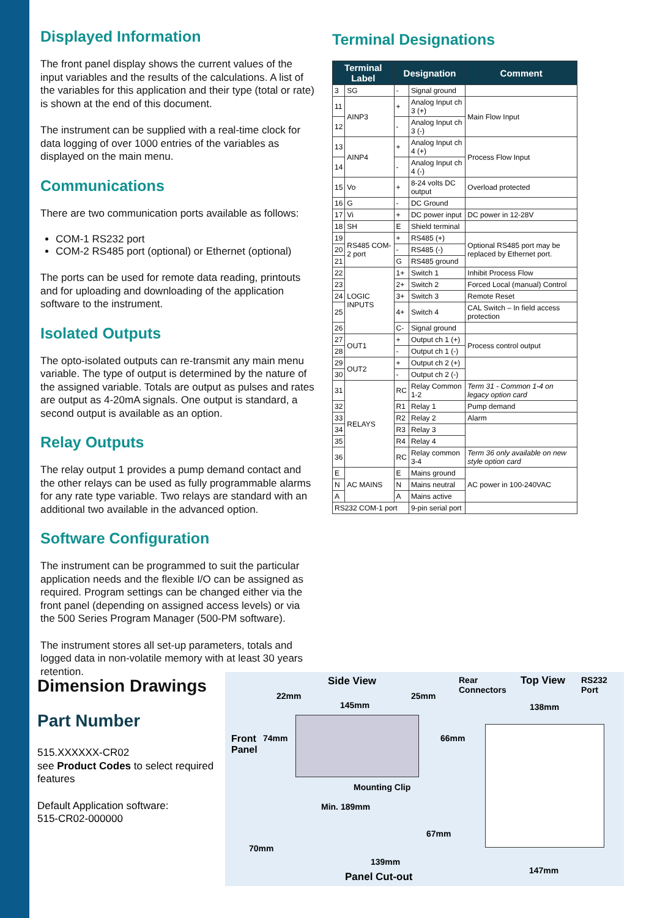Displayed Information
The front panel display shows the current values of the input variables and the results of the calculations. A list of the variables for this application and their type (total or rate) is shown at the end of this document.
The instrument can be supplied with a real-time clock for data logging of over 1000 entries of the variables as displayed on the main menu.
Communications
There are two communication ports available as follows:
COM-1 RS232 port
COM-2 RS485 port (optional) or Ethernet (optional)
The ports can be used for remote data reading, printouts and for uploading and downloading of the application software to the instrument.
Isolated Outputs
The opto-isolated outputs can re-transmit any main menu variable. The type of output is determined by the nature of the assigned variable. Totals are output as pulses and rates are output as 4-20mA signals. One output is standard, a second output is available as an option.
Relay Outputs
The relay output 1 provides a pump demand contact and the other relays can be used as fully programmable alarms for any rate type variable. Two relays are standard with an additional two available in the advanced option.
Software Configuration
The instrument can be programmed to suit the particular application needs and the flexible I/O can be assigned as required. Program settings can be changed either via the front panel (depending on assigned access levels) or via the 500 Series Program Manager (500-PM software).
The instrument stores all set-up parameters, totals and logged data in non-volatile memory with at least 30 years retention.
Terminal Designations
| Terminal Label | | Designation | | Comment |
| --- | --- | --- | --- | --- |
| 3 | SG | - | Signal ground | |
| 11 | AINP3 | + | Analog Input ch 3 (+) | Main Flow Input |
| 12 | | - | Analog Input ch 3 (-) | |
| 13 | AINP4 | + | Analog Input ch 4 (+) | Process Flow Input |
| 14 | | - | Analog Input ch 4 (-) | |
| 15 | Vo | + | 8-24 volts DC output | Overload protected |
| 16 | G | - | DC Ground | |
| 17 | Vi | + | DC power input | DC power in 12-28V |
| 18 | SH | E | Shield terminal | |
| 19 | RS485 COM-2 port | + | RS485 (+) | Optional RS485 port may be replaced by Ethernet port. |
| 20 | | - | RS485 (-) | |
| 21 | | G | RS485 ground | |
| 22 | LOGIC INPUTS | 1+ | Switch 1 | Inhibit Process Flow |
| 23 | | 2+ | Switch 2 | Forced Local (manual) Control |
| 24 | | 3+ | Switch 3 | Remote Reset |
| 25 | | 4+ | Switch 4 | CAL Switch – In field access protection |
| 26 | | C- | Signal ground | |
| 27 | OUT1 | + | Output ch 1 (+) | Process control output |
| 28 | | - | Output ch 1 (-) | |
| 29 | OUT2 | + | Output ch 2 (+) | |
| 30 | | - | Output ch 2 (-) | |
| 31 | RELAYS | RC | Relay Common 1-2 | Term 31 - Common 1-4 on legacy option card |
| 32 | | R1 | Relay 1 | Pump demand |
| 33 | | R2 | Relay 2 | Alarm |
| 34 | | R3 | Relay 3 | |
| 35 | | R4 | Relay 4 | |
| 36 | | RC | Relay common 3-4 | Term 36 only available on new style option card |
| E | AC MAINS | E | Mains ground | AC power in 100-240VAC |
| N | | N | Mains neutral | |
| A | | A | Mains active | |
| RS232 COM-1 port | | | 9-pin serial port | |
Dimension Drawings
Part Number
515.XXXXXX-CR02
see Product Codes to select required features
Default Application software:
515-CR02-000000
Side View Rear
Connectors
Top View RS232
Port
22mm
145mm
25mm
138mm
Front
Panel
74mm 66mm
Mounting Clip
Min. 189mm
67mm
70mm
139mm
147mm
Panel Cut-out